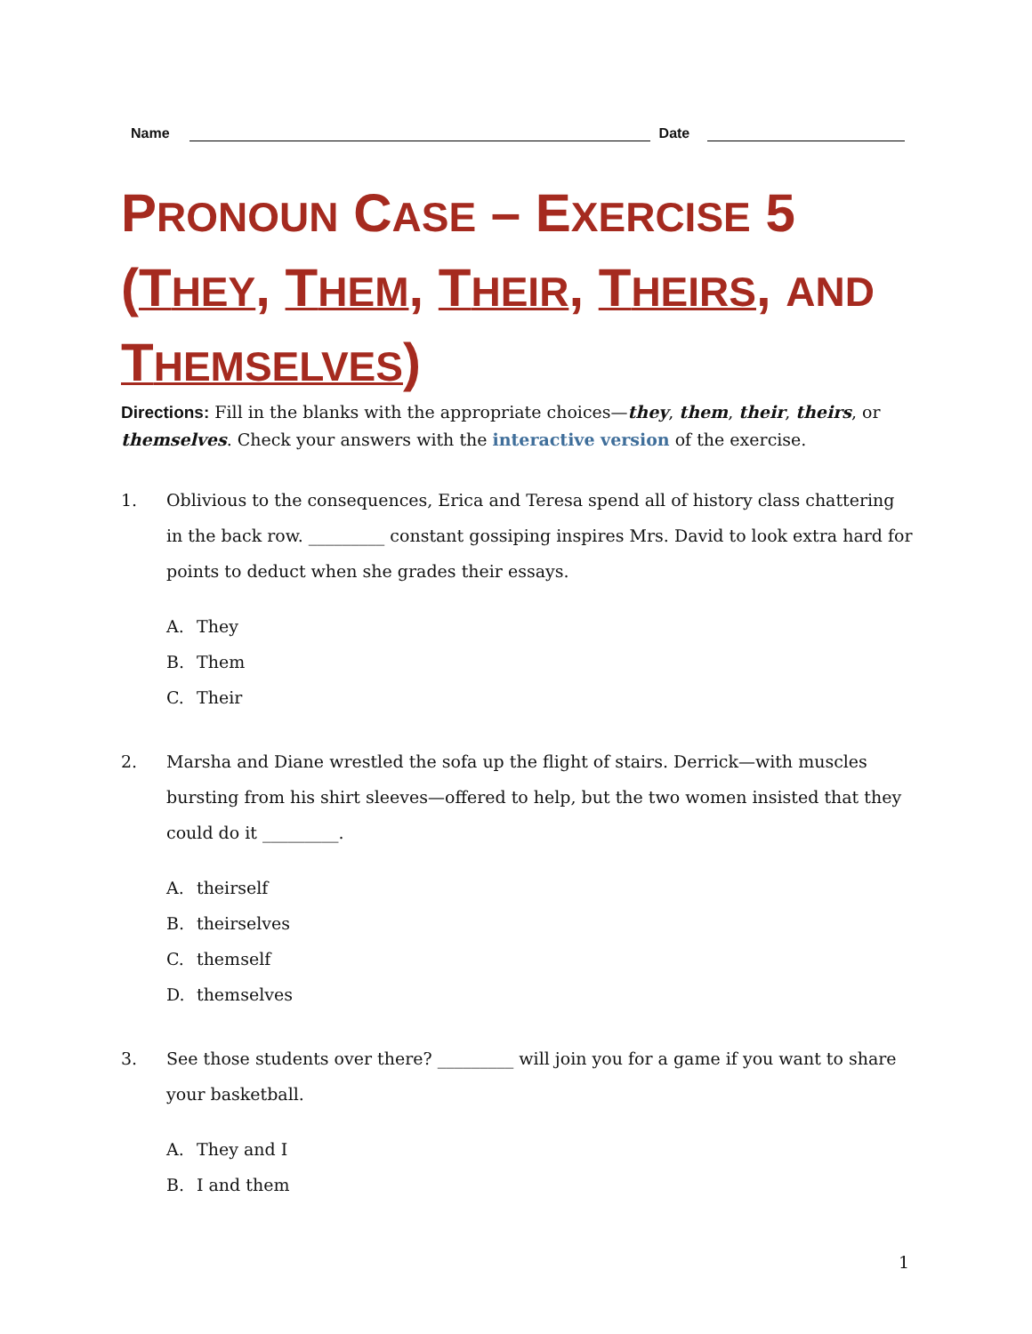Name
Date
PRONOUN CASE – EXERCISE 5 (THEY, THEM, THEIR, THEIRS, AND THEMSELVES)
Directions: Fill in the blanks with the appropriate choices—they, them, their, theirs, or themselves. Check your answers with the interactive version of the exercise.
1. Oblivious to the consequences, Erica and Teresa spend all of history class chattering in the back row. _________ constant gossiping inspires Mrs. David to look extra hard for points to deduct when she grades their essays.
A. They
B. Them
C. Their
2. Marsha and Diane wrestled the sofa up the flight of stairs. Derrick—with muscles bursting from his shirt sleeves—offered to help, but the two women insisted that they could do it _________.
A. theirself
B. theirselves
C. themself
D. themselves
3. See those students over there? _________ will join you for a game if you want to share your basketball.
A. They and I
B. I and them
1